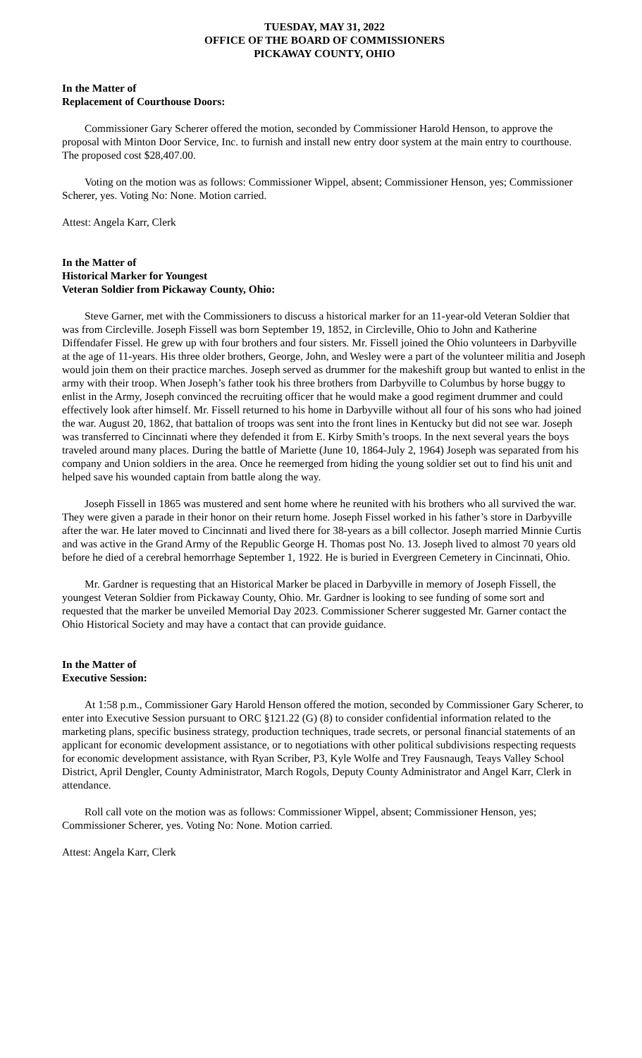TUESDAY, MAY 31, 2022
OFFICE OF THE BOARD OF COMMISSIONERS
PICKAWAY COUNTY, OHIO
In the Matter of
Replacement of Courthouse Doors:
Commissioner Gary Scherer offered the motion, seconded by Commissioner Harold Henson, to approve the proposal with Minton Door Service, Inc. to furnish and install new entry door system at the main entry to courthouse. The proposed cost $28,407.00.
Voting on the motion was as follows: Commissioner Wippel, absent; Commissioner Henson, yes; Commissioner Scherer, yes. Voting No: None. Motion carried.
Attest: Angela Karr, Clerk
In the Matter of
Historical Marker for Youngest
Veteran Soldier from Pickaway County, Ohio:
Steve Garner, met with the Commissioners to discuss a historical marker for an 11-year-old Veteran Soldier that was from Circleville. Joseph Fissell was born September 19, 1852, in Circleville, Ohio to John and Katherine Diffendafer Fissel. He grew up with four brothers and four sisters. Mr. Fissell joined the Ohio volunteers in Darbyville at the age of 11-years. His three older brothers, George, John, and Wesley were a part of the volunteer militia and Joseph would join them on their practice marches. Joseph served as drummer for the makeshift group but wanted to enlist in the army with their troop. When Joseph’s father took his three brothers from Darbyville to Columbus by horse buggy to enlist in the Army, Joseph convinced the recruiting officer that he would make a good regiment drummer and could effectively look after himself. Mr. Fissell returned to his home in Darbyville without all four of his sons who had joined the war. August 20, 1862, that battalion of troops was sent into the front lines in Kentucky but did not see war. Joseph was transferred to Cincinnati where they defended it from E. Kirby Smith’s troops. In the next several years the boys traveled around many places. During the battle of Mariette (June 10, 1864-July 2, 1964) Joseph was separated from his company and Union soldiers in the area. Once he reemerged from hiding the young soldier set out to find his unit and helped save his wounded captain from battle along the way.
Joseph Fissell in 1865 was mustered and sent home where he reunited with his brothers who all survived the war. They were given a parade in their honor on their return home. Joseph Fissel worked in his father’s store in Darbyville after the war. He later moved to Cincinnati and lived there for 38-years as a bill collector. Joseph married Minnie Curtis and was active in the Grand Army of the Republic George H. Thomas post No. 13. Joseph lived to almost 70 years old before he died of a cerebral hemorrhage September 1, 1922. He is buried in Evergreen Cemetery in Cincinnati, Ohio.
Mr. Gardner is requesting that an Historical Marker be placed in Darbyville in memory of Joseph Fissell, the youngest Veteran Soldier from Pickaway County, Ohio. Mr. Gardner is looking to see funding of some sort and requested that the marker be unveiled Memorial Day 2023. Commissioner Scherer suggested Mr. Garner contact the Ohio Historical Society and may have a contact that can provide guidance.
In the Matter of
Executive Session:
At 1:58 p.m., Commissioner Gary Harold Henson offered the motion, seconded by Commissioner Gary Scherer, to enter into Executive Session pursuant to ORC §121.22 (G) (8) to consider confidential information related to the marketing plans, specific business strategy, production techniques, trade secrets, or personal financial statements of an applicant for economic development assistance, or to negotiations with other political subdivisions respecting requests for economic development assistance, with Ryan Scriber, P3, Kyle Wolfe and Trey Fausnaugh, Teays Valley School District, April Dengler, County Administrator, March Rogols, Deputy County Administrator and Angel Karr, Clerk in attendance.
Roll call vote on the motion was as follows: Commissioner Wippel, absent; Commissioner Henson, yes; Commissioner Scherer, yes. Voting No: None. Motion carried.
Attest: Angela Karr, Clerk